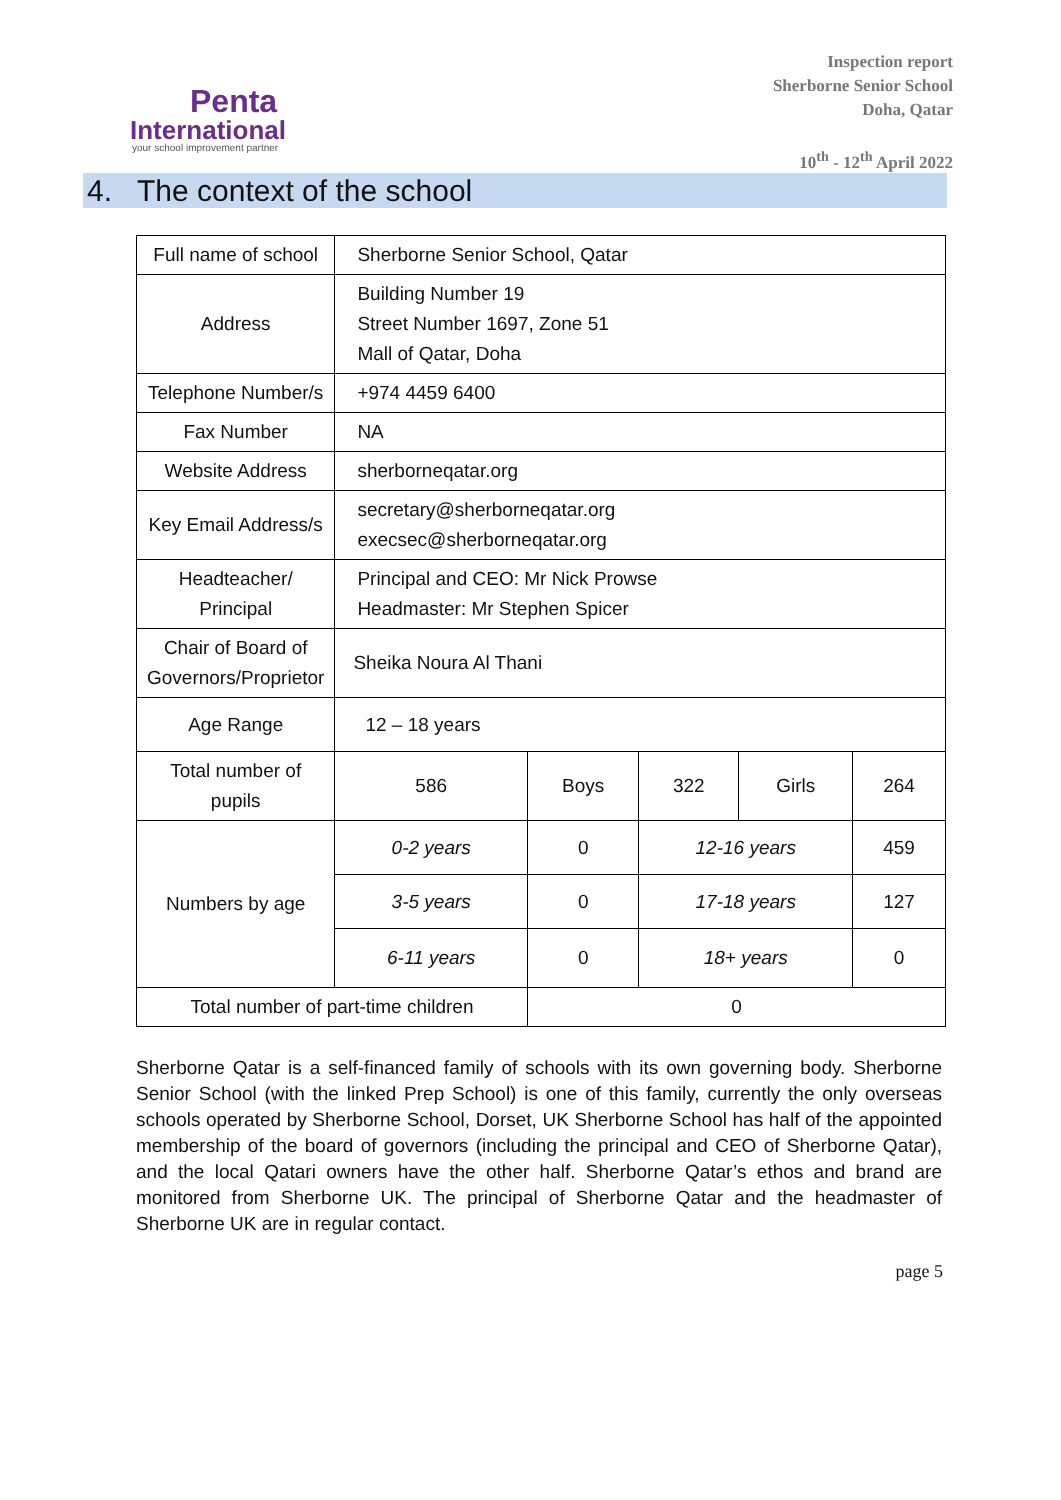Penta
International
your school improvement partner
Inspection report
Sherborne Senior School
Doha, Qatar
10<sup>th</sup> - 12<sup>th</sup> April 2022
4. The context of the school
| Full name of school | Sherborne Senior School, Qatar | | | | |
| Address | Building Number 19 Street Number 1697, Zone 51 Mall of Qatar, Doha | | | | |
| Telephone Number/s | +974 4459 6400 | | | | |
| Fax Number | NA | | | | |
| Website Address | sherborneqatar.org | | | | |
| Key Email Address/s | secretary@sherborneqatar.org execsec@sherborneqatar.org | | | | |
| Headteacher/ Principal | Principal and CEO: Mr Nick Prowse Headmaster: Mr Stephen Spicer | | | | |
| Chair of Board of Governors/Proprietor | Sheika Noura Al Thani | | | | |
| Age Range | 12 – 18 years | | | | |
| Total number of pupils | 586 | Boys | 322 | Girls | 264 |
| Numbers by age | 0-2 years | 0 | 12-16 years | | 459 |
| | 3-5 years | 0 | 17-18 years | | 127 |
| | 6-11 years | 0 | 18+ years | | 0 |
| Total number of part-time children | | 0 | | | |
Sherborne Qatar is a self-financed family of schools with its own governing body. Sherborne Senior School (with the linked Prep School) is one of this family, currently the only overseas schools operated by Sherborne School, Dorset, UK Sherborne School has half of the appointed membership of the board of governors (including the principal and CEO of Sherborne Qatar), and the local Qatari owners have the other half. Sherborne Qatar’s ethos and brand are monitored from Sherborne UK. The principal of Sherborne Qatar and the headmaster of Sherborne UK are in regular contact.
page 5